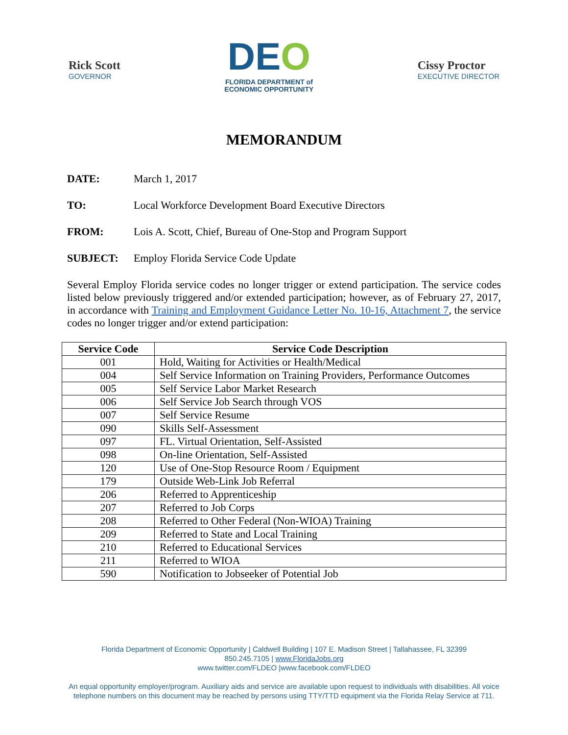Rick Scott
GOVERNOR
DEO
FLORIDA DEPARTMENT of
ECONOMIC OPPORTUNITY
Cissy Proctor
EXECUTIVE DIRECTOR
MEMORANDUM
DATE: March 1, 2017
TO: Local Workforce Development Board Executive Directors
FROM: Lois A. Scott, Chief, Bureau of One-Stop and Program Support
SUBJECT: Employ Florida Service Code Update
Several Employ Florida service codes no longer trigger or extend participation. The service codes listed below previously triggered and/or extended participation; however, as of February 27, 2017, in accordance with Training and Employment Guidance Letter No. 10-16, Attachment 7, the service codes no longer trigger and/or extend participation:
| Service Code | Service Code Description |
| --- | --- |
| 001 | Hold, Waiting for Activities or Health/Medical |
| 004 | Self Service Information on Training Providers, Performance Outcomes |
| 005 | Self Service Labor Market Research |
| 006 | Self Service Job Search through VOS |
| 007 | Self Service Resume |
| 090 | Skills Self-Assessment |
| 097 | FL. Virtual Orientation, Self-Assisted |
| 098 | On-line Orientation, Self-Assisted |
| 120 | Use of One-Stop Resource Room / Equipment |
| 179 | Outside Web-Link Job Referral |
| 206 | Referred to Apprenticeship |
| 207 | Referred to Job Corps |
| 208 | Referred to Other Federal (Non-WIOA) Training |
| 209 | Referred to State and Local Training |
| 210 | Referred to Educational Services |
| 211 | Referred to WIOA |
| 590 | Notification to Jobseeker of Potential Job |
Florida Department of Economic Opportunity | Caldwell Building | 107 E. Madison Street | Tallahassee, FL 32399
850.245.7105 | www.FloridaJobs.org
www.twitter.com/FLDEO |www.facebook.com/FLDEO
An equal opportunity employer/program. Auxiliary aids and service are available upon request to individuals with disabilities. All voice telephone numbers on this document may be reached by persons using TTY/TTD equipment via the Florida Relay Service at 711.